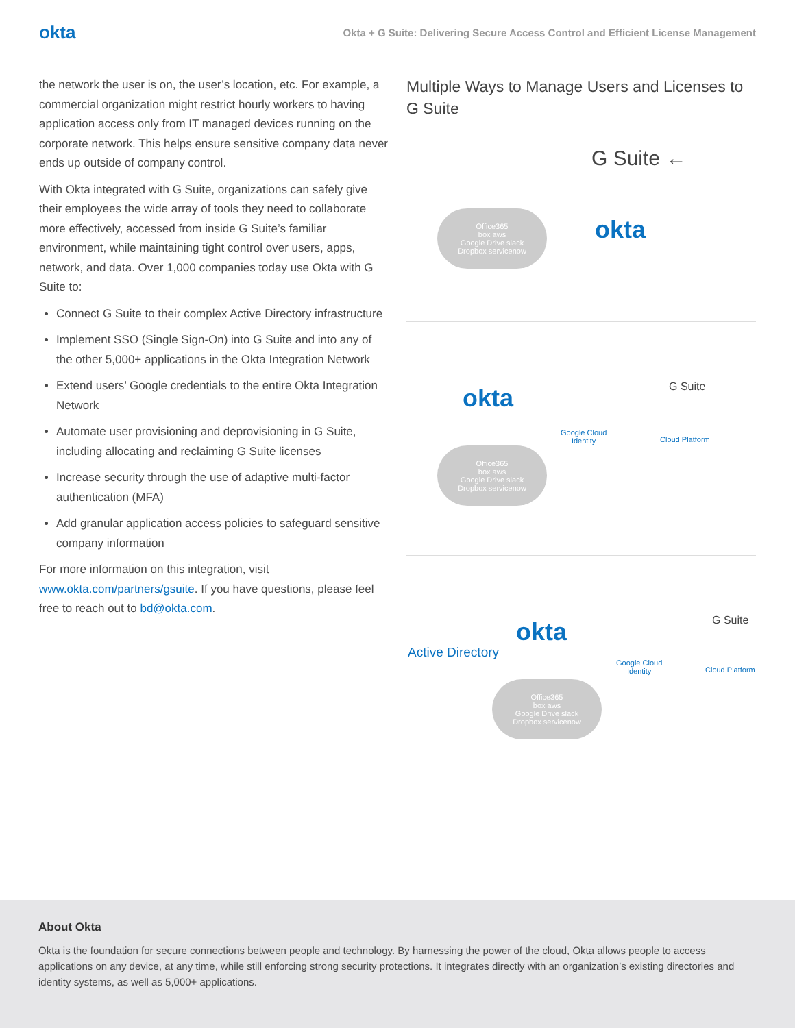okta Okta + G Suite: Delivering Secure Access Control and Efficient License Management
the network the user is on, the user’s location, etc. For example, a commercial organization might restrict hourly workers to having application access only from IT managed devices running on the corporate network. This helps ensure sensitive company data never ends up outside of company control.
With Okta integrated with G Suite, organizations can safely give their employees the wide array of tools they need to collaborate more effectively, accessed from inside G Suite’s familiar environment, while maintaining tight control over users, apps, network, and data. Over 1,000 companies today use Okta with G Suite to:
Connect G Suite to their complex Active Directory infrastructure
Implement SSO (Single Sign-On) into G Suite and into any of the other 5,000+ applications in the Okta Integration Network
Extend users’ Google credentials to the entire Okta Integration Network
Automate user provisioning and deprovisioning in G Suite, including allocating and reclaiming G Suite licenses
Increase security through the use of adaptive multi-factor authentication (MFA)
Add granular application access policies to safeguard sensitive company information
For more information on this integration, visit www.okta.com/partners/gsuite. If you have questions, please feel free to reach out to bd@okta.com.
Multiple Ways to Manage Users and Licenses to G Suite
G Suite ←
okta
Office365
box aws
Google Drive slack
Dropbox servicenow
okta
Google Cloud
Identity
G Suite
Cloud Platform
Office365
box aws
Google Drive slack
Dropbox servicenow
Active Directory
okta
Google Cloud
Identity
G Suite
Cloud Platform
Office365
box aws
Google Drive slack
Dropbox servicenow
About Okta
Okta is the foundation for secure connections between people and technology. By harnessing the power of the cloud, Okta allows people to access applications on any device, at any time, while still enforcing strong security protections. It integrates directly with an organization’s existing directories and identity systems, as well as 5,000+ applications.